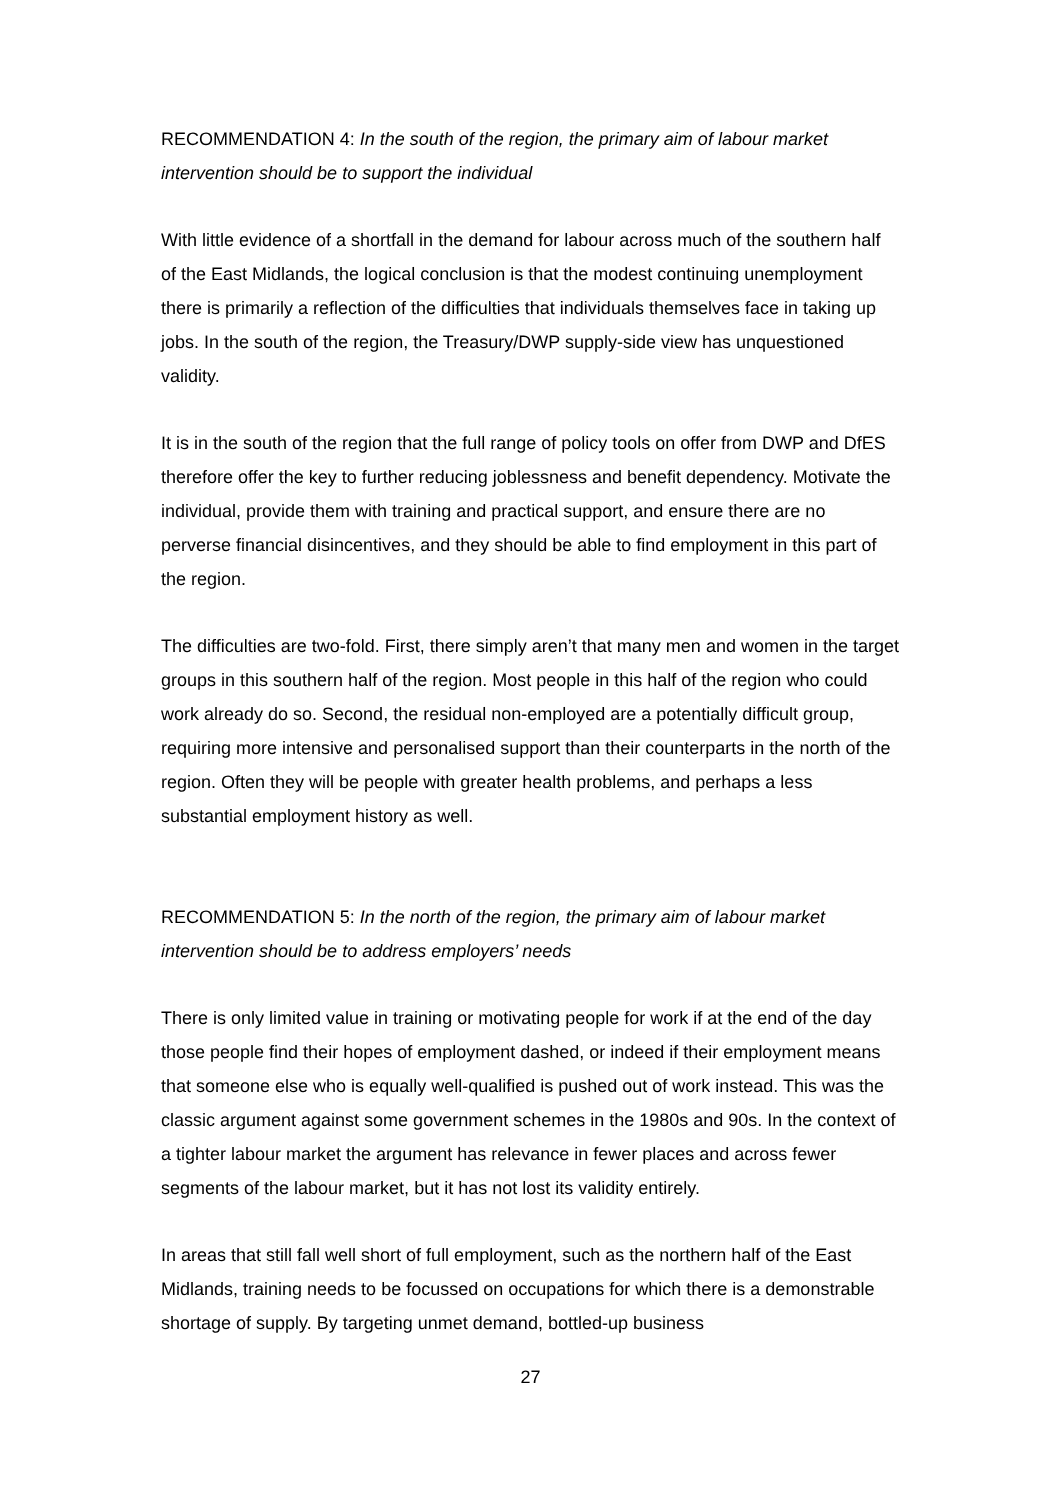RECOMMENDATION 4: In the south of the region, the primary aim of labour market intervention should be to support the individual
With little evidence of a shortfall in the demand for labour across much of the southern half of the East Midlands, the logical conclusion is that the modest continuing unemployment there is primarily a reflection of the difficulties that individuals themselves face in taking up jobs. In the south of the region, the Treasury/DWP supply-side view has unquestioned validity.
It is in the south of the region that the full range of policy tools on offer from DWP and DfES therefore offer the key to further reducing joblessness and benefit dependency. Motivate the individual, provide them with training and practical support, and ensure there are no perverse financial disincentives, and they should be able to find employment in this part of the region.
The difficulties are two-fold. First, there simply aren’t that many men and women in the target groups in this southern half of the region. Most people in this half of the region who could work already do so. Second, the residual non-employed are a potentially difficult group, requiring more intensive and personalised support than their counterparts in the north of the region. Often they will be people with greater health problems, and perhaps a less substantial employment history as well.
RECOMMENDATION 5: In the north of the region, the primary aim of labour market intervention should be to address employers’ needs
There is only limited value in training or motivating people for work if at the end of the day those people find their hopes of employment dashed, or indeed if their employment means that someone else who is equally well-qualified is pushed out of work instead. This was the classic argument against some government schemes in the 1980s and 90s. In the context of a tighter labour market the argument has relevance in fewer places and across fewer segments of the labour market, but it has not lost its validity entirely.
In areas that still fall well short of full employment, such as the northern half of the East Midlands, training needs to be focussed on occupations for which there is a demonstrable shortage of supply. By targeting unmet demand, bottled-up business
27